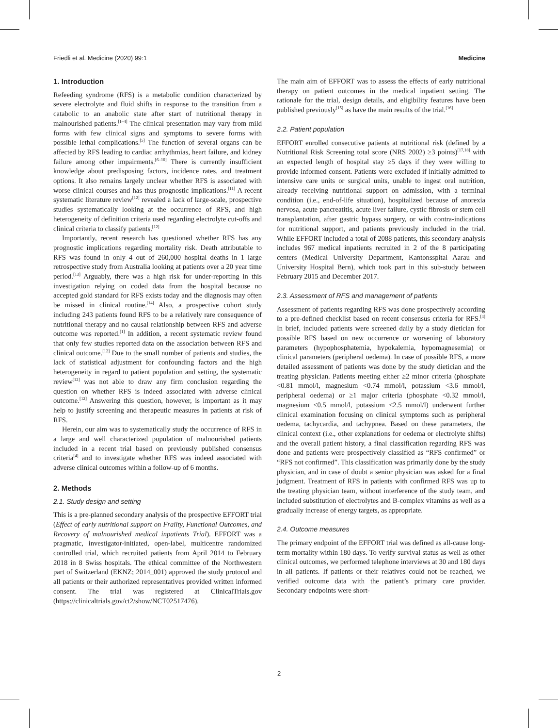Friedli et al. Medicine (2020) 99:1 Medicine
1. Introduction
Refeeding syndrome (RFS) is a metabolic condition characterized by severe electrolyte and fluid shifts in response to the transition from a catabolic to an anabolic state after start of nutritional therapy in malnourished patients.<sup>[1–4]</sup> The clinical presentation may vary from mild forms with few clinical signs and symptoms to severe forms with possible lethal complications.<sup>[5]</sup> The function of several organs can be affected by RFS leading to cardiac arrhythmias, heart failure, and kidney failure among other impairments.<sup>[6–10]</sup> There is currently insufficient knowledge about predisposing factors, incidence rates, and treatment options. It also remains largely unclear whether RFS is associated with worse clinical courses and has thus prognostic implications.<sup>[11]</sup> A recent systematic literature review<sup>[12]</sup> revealed a lack of large-scale, prospective studies systematically looking at the occurrence of RFS, and high heterogeneity of definition criteria used regarding electrolyte cut-offs and clinical criteria to classify patients.<sup>[12]</sup>
Importantly, recent research has questioned whether RFS has any prognostic implications regarding mortality risk. Death attributable to RFS was found in only 4 out of 260,000 hospital deaths in 1 large retrospective study from Australia looking at patients over a 20 year time period.<sup>[13]</sup> Arguably, there was a high risk for under-reporting in this investigation relying on coded data from the hospital because no accepted gold standard for RFS exists today and the diagnosis may often be missed in clinical routine.<sup>[14]</sup> Also, a prospective cohort study including 243 patients found RFS to be a relatively rare consequence of nutritional therapy and no causal relationship between RFS and adverse outcome was reported.<sup>[1]</sup> In addition, a recent systematic review found that only few studies reported data on the association between RFS and clinical outcome.<sup>[12]</sup> Due to the small number of patients and studies, the lack of statistical adjustment for confounding factors and the high heterogeneity in regard to patient population and setting, the systematic review<sup>[12]</sup> was not able to draw any firm conclusion regarding the question on whether RFS is indeed associated with adverse clinical outcome.<sup>[12]</sup> Answering this question, however, is important as it may help to justify screening and therapeutic measures in patients at risk of RFS.
Herein, our aim was to systematically study the occurrence of RFS in a large and well characterized population of malnourished patients included in a recent trial based on previously published consensus criteria<sup>[4]</sup> and to investigate whether RFS was indeed associated with adverse clinical outcomes within a follow-up of 6 months.
2. Methods
2.1. Study design and setting
This is a pre-planned secondary analysis of the prospective EFFORT trial (Effect of early nutritional support on Frailty, Functional Outcomes, and Recovery of malnourished medical inpatients Trial). EFFORT was a pragmatic, investigator-initiated, open-label, multicentre randomized controlled trial, which recruited patients from April 2014 to February 2018 in 8 Swiss hospitals. The ethical committee of the Northwestern part of Switzerland (EKNZ; 2014_001) approved the study protocol and all patients or their authorized representatives provided written informed consent. The trial was registered at ClinicalTrials.gov (https://clinicaltrials.gov/ct2/show/NCT02517476).
The main aim of EFFORT was to assess the effects of early nutritional therapy on patient outcomes in the medical inpatient setting. The rationale for the trial, design details, and eligibility features have been published previously<sup>[15]</sup> as have the main results of the trial.<sup>[16]</sup>
2.2. Patient population
EFFORT enrolled consecutive patients at nutritional risk (defined by a Nutritional Risk Screening total score (NRS 2002) ≥3 points)<sup>[17,18]</sup> with an expected length of hospital stay ≥5 days if they were willing to provide informed consent. Patients were excluded if initially admitted to intensive care units or surgical units, unable to ingest oral nutrition, already receiving nutritional support on admission, with a terminal condition (i.e., end-of-life situation), hospitalized because of anorexia nervosa, acute pancreatitis, acute liver failure, cystic fibrosis or stem cell transplantation, after gastric bypass surgery, or with contra-indications for nutritional support, and patients previously included in the trial. While EFFORT included a total of 2088 patients, this secondary analysis includes 967 medical inpatients recruited in 2 of the 8 participating centers (Medical University Department, Kantonsspital Aarau and University Hospital Bern), which took part in this sub-study between February 2015 and December 2017.
2.3. Assessment of RFS and management of patients
Assessment of patients regarding RFS was done prospectively according to a pre-defined checklist based on recent consensus criteria for RFS.<sup>[4]</sup> In brief, included patients were screened daily by a study dietician for possible RFS based on new occurrence or worsening of laboratory parameters (hypophosphatemia, hypokalemia, hypomagnesemia) or clinical parameters (peripheral oedema). In case of possible RFS, a more detailed assessment of patients was done by the study dietician and the treating physician. Patients meeting either ≥2 minor criteria (phosphate <0.81 mmol/l, magnesium <0.74 mmol/l, potassium <3.6 mmol/l, peripheral oedema) or ≥1 major criteria (phosphate <0.32 mmol/l, magnesium <0.5 mmol/l, potassium <2.5 mmol/l) underwent further clinical examination focusing on clinical symptoms such as peripheral oedema, tachycardia, and tachypnea. Based on these parameters, the clinical context (i.e., other explanations for oedema or electrolyte shifts) and the overall patient history, a final classification regarding RFS was done and patients were prospectively classified as “RFS confirmed” or “RFS not confirmed”. This classification was primarily done by the study physician, and in case of doubt a senior physician was asked for a final judgment. Treatment of RFS in patients with confirmed RFS was up to the treating physician team, without interference of the study team, and included substitution of electrolytes and B-complex vitamins as well as a gradually increase of energy targets, as appropriate.
2.4. Outcome measures
The primary endpoint of the EFFORT trial was defined as all-cause long-term mortality within 180 days. To verify survival status as well as other clinical outcomes, we performed telephone interviews at 30 and 180 days in all patients. If patients or their relatives could not be reached, we verified outcome data with the patient’s primary care provider. Secondary endpoints were short-
2